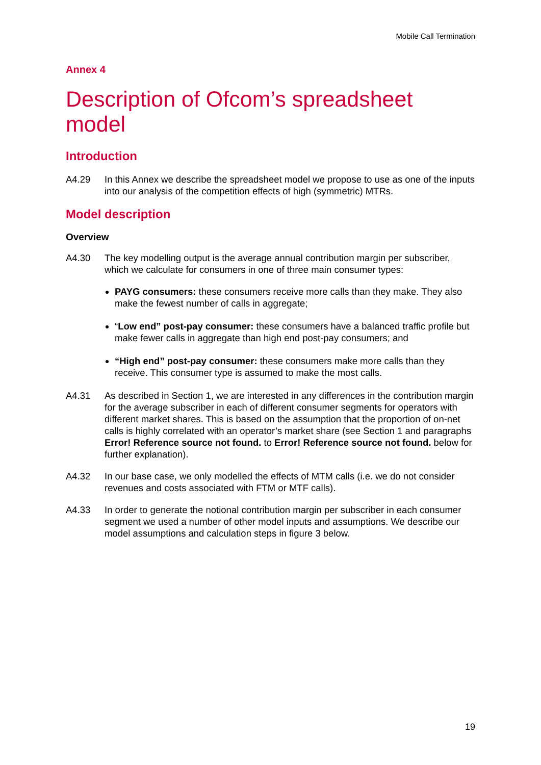Mobile Call Termination
Annex 4
Description of Ofcom’s spreadsheet model
Introduction
A4.29 In this Annex we describe the spreadsheet model we propose to use as one of the inputs into our analysis of the competition effects of high (symmetric) MTRs.
Model description
Overview
A4.30 The key modelling output is the average annual contribution margin per subscriber, which we calculate for consumers in one of three main consumer types:
PAYG consumers: these consumers receive more calls than they make. They also make the fewest number of calls in aggregate;
“Low end” post-pay consumer: these consumers have a balanced traffic profile but make fewer calls in aggregate than high end post-pay consumers; and
“High end” post-pay consumer: these consumers make more calls than they receive. This consumer type is assumed to make the most calls.
A4.31 As described in Section 1, we are interested in any differences in the contribution margin for the average subscriber in each of different consumer segments for operators with different market shares. This is based on the assumption that the proportion of on-net calls is highly correlated with an operator’s market share (see Section 1 and paragraphs Error! Reference source not found. to Error! Reference source not found. below for further explanation).
A4.32 In our base case, we only modelled the effects of MTM calls (i.e. we do not consider revenues and costs associated with FTM or MTF calls).
A4.33 In order to generate the notional contribution margin per subscriber in each consumer segment we used a number of other model inputs and assumptions. We describe our model assumptions and calculation steps in figure 3 below.
19